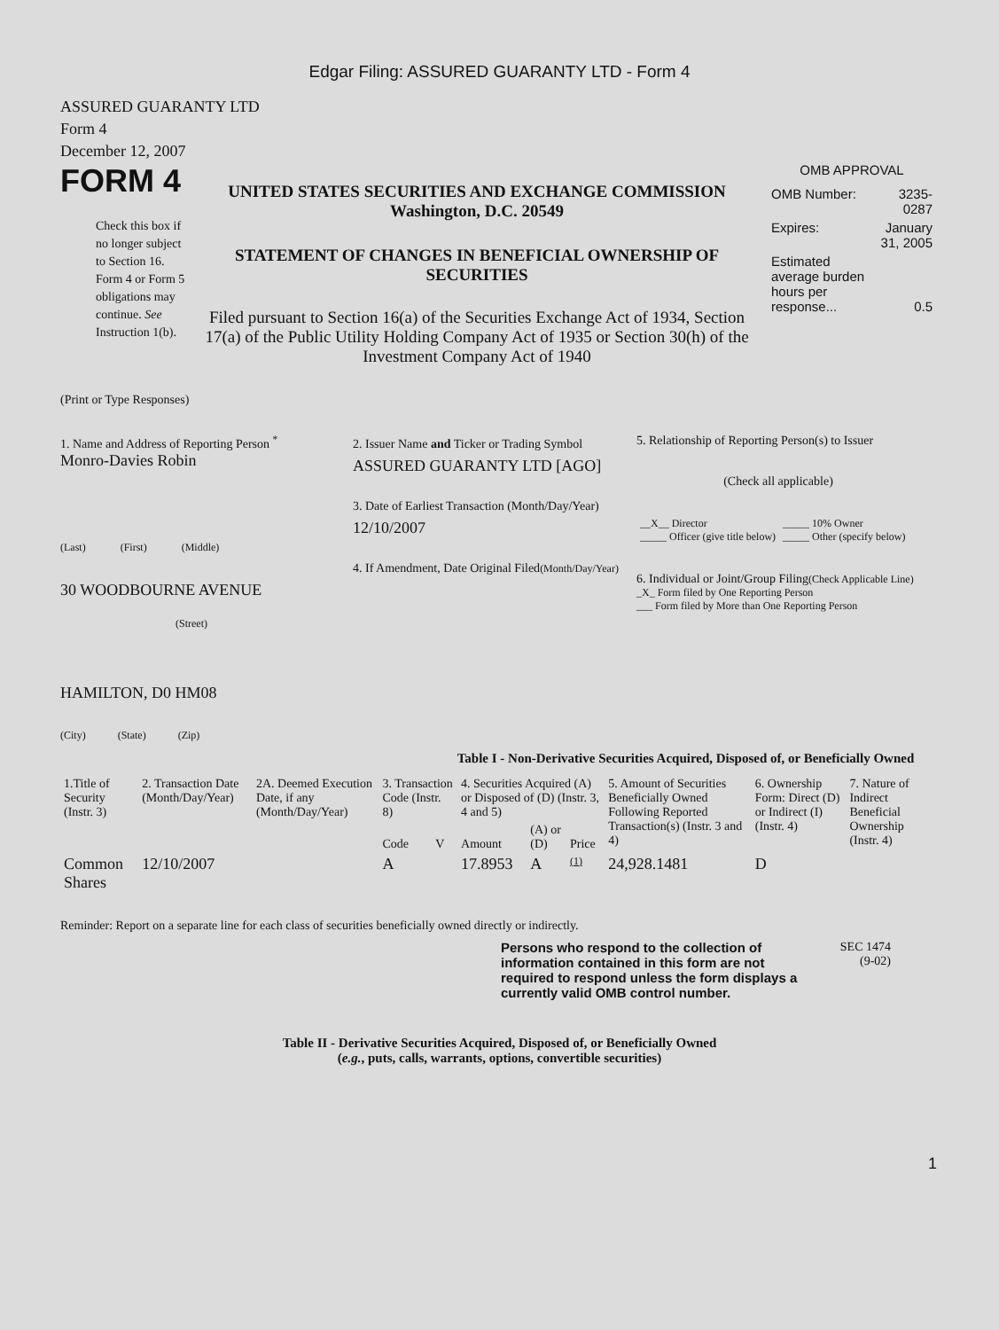Edgar Filing: ASSURED GUARANTY LTD - Form 4
ASSURED GUARANTY LTD
Form 4
December 12, 2007
FORM 4
Check this box if no longer subject to Section 16. Form 4 or Form 5 obligations may continue. See Instruction 1(b).
UNITED STATES SECURITIES AND EXCHANGE COMMISSION
Washington, D.C. 20549
STATEMENT OF CHANGES IN BENEFICIAL OWNERSHIP OF SECURITIES
Filed pursuant to Section 16(a) of the Securities Exchange Act of 1934, Section 17(a) of the Public Utility Holding Company Act of 1935 or Section 30(h) of the Investment Company Act of 1940
OMB APPROVAL
| OMB Number: | 3235-0287 |
| Expires: | January 31, 2005 |
| Estimated average burden hours per response... | 0.5 |
(Print or Type Responses)
1. Name and Address of Reporting Person <sup>*</sup>
Monro-Davies Robin
(Last) (First) (Middle)
30 WOODBOURNE AVENUE
(Street)
HAMILTON, D0 HM08
(City) (State) (Zip)
2. Issuer Name and Ticker or Trading Symbol
ASSURED GUARANTY LTD [AGO]
3. Date of Earliest Transaction (Month/Day/Year)
12/10/2007
4. If Amendment, Date Original Filed(Month/Day/Year)
5. Relationship of Reporting Person(s) to Issuer
(Check all applicable)
| __X__ Director _____ Officer (give title below) | _____ 10% Owner _____ Other (specify below) |
6. Individual or Joint/Group Filing(Check Applicable Line)
_X_ Form filed by One Reporting Person
___ Form filed by More than One Reporting Person
Table I - Non-Derivative Securities Acquired, Disposed of, or Beneficially Owned
| 1.Title of Security (Instr. 3) | 2. Transaction Date (Month/Day/Year) | 2A. Deemed Execution Date, if any (Month/Day/Year) | 3. Transaction Code (Instr. 8) | | 4. Securities Acquired (A) or Disposed of (D) (Instr. 3, 4 and 5) | | | 5. Amount of Securities Beneficially Owned Following Reported Transaction(s) (Instr. 3 and 4) | 6. Ownership Form: Direct (D) or Indirect (I) (Instr. 4) | 7. Nature of Indirect Beneficial Ownership (Instr. 4) |
| --- | --- | --- | --- | --- | --- | --- | --- | --- | --- | --- |
| | | | Code | V | Amount | (A) or (D) | Price | | | |
| Common Shares | 12/10/2007 | | A | | 17.8953 | A | (1) | 24,928.1481 | D | |
Reminder: Report on a separate line for each class of securities beneficially owned directly or indirectly.
Persons who respond to the collection of information contained in this form are not required to respond unless the form displays a currently valid OMB control number.
SEC 1474
(9-02)
Table II - Derivative Securities Acquired, Disposed of, or Beneficially Owned
(e.g., puts, calls, warrants, options, convertible securities)
1